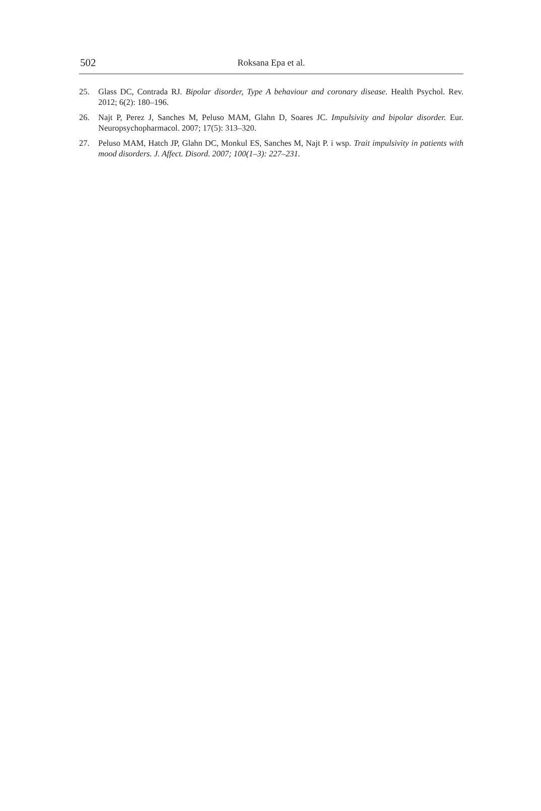502
Roksana Epa et al.
25. Glass DC, Contrada RJ. Bipolar disorder, Type A behaviour and coronary disease. Health Psychol. Rev. 2012; 6(2): 180–196.
26. Najt P, Perez J, Sanches M, Peluso MAM, Glahn D, Soares JC. Impulsivity and bipolar disorder. Eur. Neuropsychopharmacol. 2007; 17(5): 313–320.
27. Peluso MAM, Hatch JP, Glahn DC, Monkul ES, Sanches M, Najt P. i wsp. Trait impulsivity in patients with mood disorders. J. Affect. Disord. 2007; 100(1–3): 227–231.